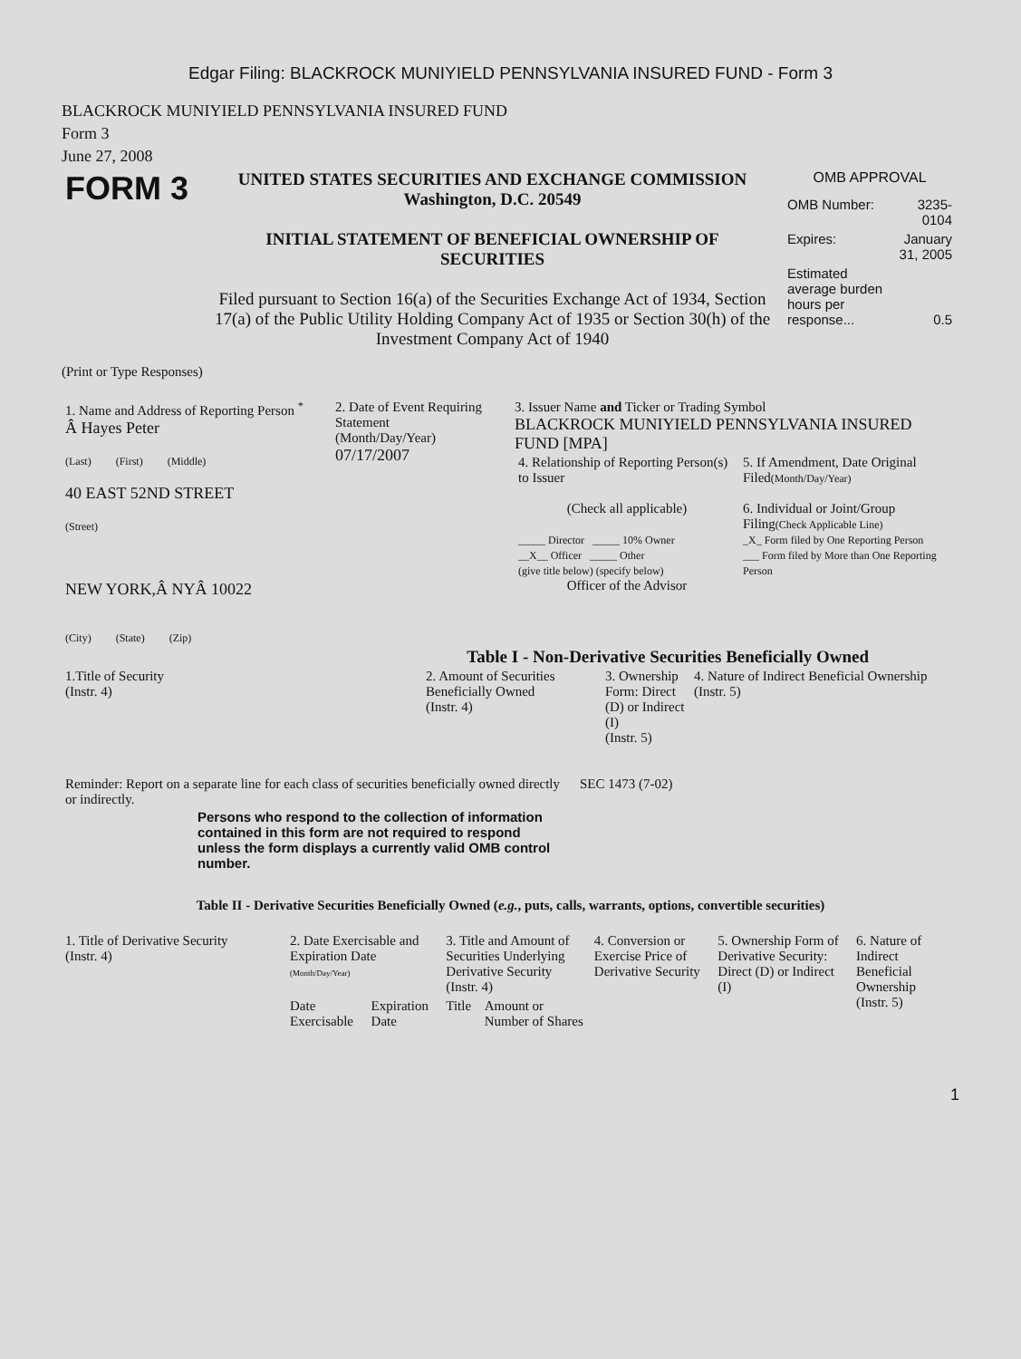Edgar Filing: BLACKROCK MUNIYIELD PENNSYLVANIA INSURED FUND - Form 3
BLACKROCK MUNIYIELD PENNSYLVANIA INSURED FUND
Form 3
June 27, 2008
| FORM 3 | UNITED STATES SECURITIES AND EXCHANGE COMMISSION Washington, D.C. 20549 INITIAL STATEMENT OF BENEFICIAL OWNERSHIP OF SECURITIES Filed pursuant to Section 16(a) of the Securities Exchange Act of 1934, Section 17(a) of the Public Utility Holding Company Act of 1935 or Section 30(h) of the Investment Company Act of 1940 | OMB APPROVAL / OMB Number: / 3235-0104 / / Expires: / January 31, 2005 / / Estimated average burden hours per response... / 0.5 / |
(Print or Type Responses)
| 1. Name and Address of Reporting Person <sup>*</sup> Â Hayes Peter (Last) (First) (Middle) 40 EAST 52ND STREET (Street) NEW YORK,Â NYÂ 10022 (City) (State) (Zip) | 2. Date of Event Requiring Statement (Month/Day/Year) 07/17/2007 | 3. Issuer Name and Ticker or Trading Symbol BLACKROCK MUNIYIELD PENNSYLVANIA INSURED FUND [MPA] / 4. Relationship of Reporting Person(s) to Issuer (Check all applicable) _____ Director _____ 10% Owner __X__ Officer _____ Other (give title below) (specify below) Officer of the Advisor / 5. If Amendment, Date Original Filed (Month/Day/Year) 6. Individual or Joint/Group Filing (Check Applicable Line) _X_ Form filed by One Reporting Person ___ Form filed by More than One Reporting Person / |
Table I - Non-Derivative Securities Beneficially Owned
| 1.Title of Security (Instr. 4) | 2. Amount of Securities Beneficially Owned (Instr. 4) | 3. Ownership Form: Direct (D) or Indirect (I) (Instr. 5) | 4. Nature of Indirect Beneficial Ownership (Instr. 5) |
| --- | --- | --- | --- |
| Reminder: Report on a separate line for each class of securities beneficially owned directly or indirectly. | SEC 1473 (7-02) |
Persons who respond to the collection of information contained in this form are not required to respond unless the form displays a currently valid OMB control number.
Table II - Derivative Securities Beneficially Owned (e.g., puts, calls, warrants, options, convertible securities)
| 1. Title of Derivative Security (Instr. 4) | 2. Date Exercisable and Expiration Date (Month/Day/Year) | | 3. Title and Amount of Securities Underlying Derivative Security (Instr. 4) | | 4. Conversion or Exercise Price of Derivative Security | 5. Ownership Form of Derivative Security: Direct (D) or Indirect (I) | 6. Nature of Indirect Beneficial Ownership (Instr. 5) |
| --- | --- | --- | --- | --- | --- | --- | --- |
| | Date Exercisable | Expiration Date | Title | Amount or Number of Shares | | | |
1